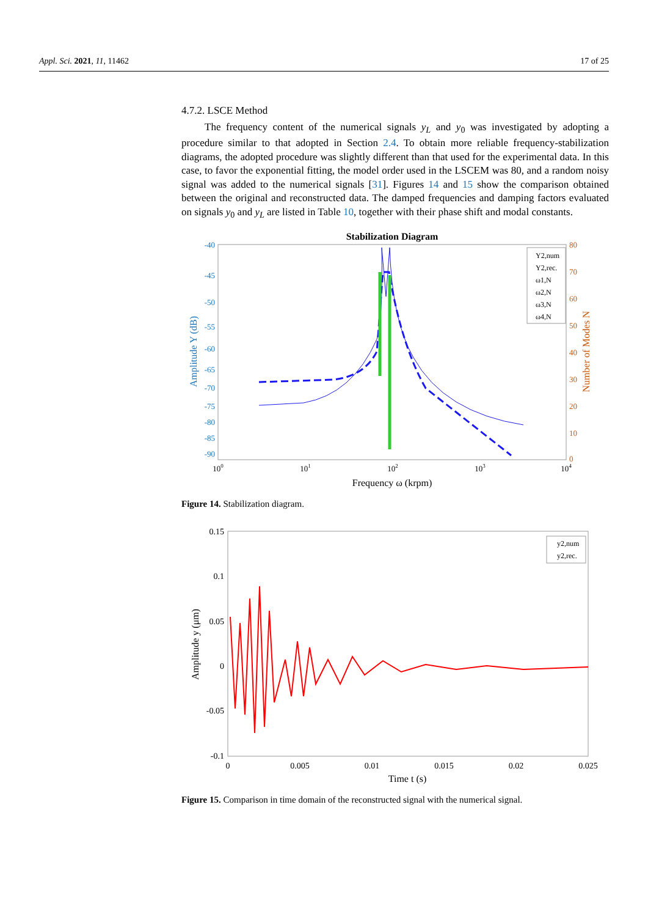Appl. Sci. 2021, 11, 11462 17 of 25
4.7.2. LSCE Method
The frequency content of the numerical signals y<sub>L</sub> and y<sub>0</sub> was investigated by adopting a procedure similar to that adopted in Section 2.4. To obtain more reliable frequency-stabilization diagrams, the adopted procedure was slightly different than that used for the experimental data. In this case, to favor the exponential fitting, the model order used in the LSCEM was 80, and a random noisy signal was added to the numerical signals [31]. Figures 14 and 15 show the comparison obtained between the original and reconstructed data. The damped frequencies and damping factors evaluated on signals y<sub>0</sub> and y<sub>L</sub> are listed in Table 10, together with their phase shift and modal constants.
Stabilization Diagram
-40
-45
-50
-55
-60
-65
-70
-75
-80
-85
-90
80
70
60
50
40
30
20
10
0
100
101
102
103
104
Frequency ω (krpm)
Amplitude Y (dB)
Number of Modes N
Y2,num
Y2,rec.
ω1,N
ω2,N
ω3,N
ω4,N
Figure 14. Stabilization diagram.
0.15
0.1
0.05
0
-0.05
-0.1
0
0.005
0.01
0.015
0.02
0.025
Time t (s)
Amplitude y (μm)
y2,num
y2,rec.
Figure 15. Comparison in time domain of the reconstructed signal with the numerical signal.